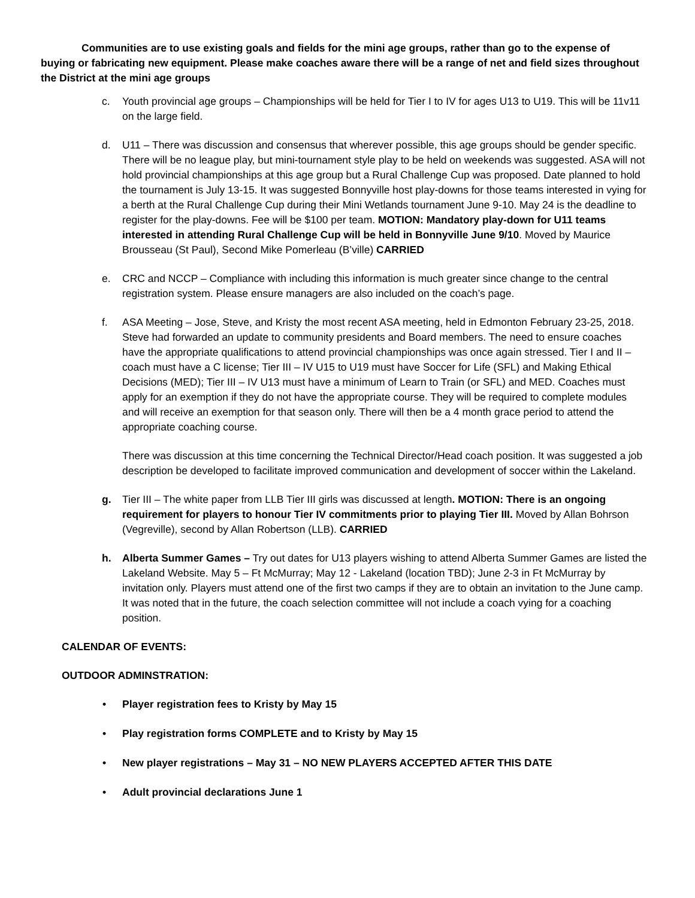Communities are to use existing goals and fields for the mini age groups, rather than go to the expense of buying or fabricating new equipment. Please make coaches aware there will be a range of net and field sizes throughout the District at the mini age groups
c. Youth provincial age groups – Championships will be held for Tier I to IV for ages U13 to U19. This will be 11v11 on the large field.
d. U11 – There was discussion and consensus that wherever possible, this age groups should be gender specific. There will be no league play, but mini-tournament style play to be held on weekends was suggested. ASA will not hold provincial championships at this age group but a Rural Challenge Cup was proposed. Date planned to hold the tournament is July 13-15. It was suggested Bonnyville host play-downs for those teams interested in vying for a berth at the Rural Challenge Cup during their Mini Wetlands tournament June 9-10. May 24 is the deadline to register for the play-downs. Fee will be $100 per team. MOTION: Mandatory play-down for U11 teams interested in attending Rural Challenge Cup will be held in Bonnyville June 9/10. Moved by Maurice Brousseau (St Paul), Second Mike Pomerleau (B’ville) CARRIED
e. CRC and NCCP – Compliance with including this information is much greater since change to the central registration system. Please ensure managers are also included on the coach’s page.
f. ASA Meeting – Jose, Steve, and Kristy the most recent ASA meeting, held in Edmonton February 23-25, 2018. Steve had forwarded an update to community presidents and Board members. The need to ensure coaches have the appropriate qualifications to attend provincial championships was once again stressed. Tier I and II – coach must have a C license; Tier III – IV U15 to U19 must have Soccer for Life (SFL) and Making Ethical Decisions (MED); Tier III – IV U13 must have a minimum of Learn to Train (or SFL) and MED. Coaches must apply for an exemption if they do not have the appropriate course. They will be required to complete modules and will receive an exemption for that season only. There will then be a 4 month grace period to attend the appropriate coaching course.
There was discussion at this time concerning the Technical Director/Head coach position. It was suggested a job description be developed to facilitate improved communication and development of soccer within the Lakeland.
g. Tier III – The white paper from LLB Tier III girls was discussed at length. MOTION: There is an ongoing requirement for players to honour Tier IV commitments prior to playing Tier III. Moved by Allan Bohrson (Vegreville), second by Allan Robertson (LLB). CARRIED
h. Alberta Summer Games – Try out dates for U13 players wishing to attend Alberta Summer Games are listed the Lakeland Website. May 5 – Ft McMurray; May 12 - Lakeland (location TBD); June 2-3 in Ft McMurray by invitation only. Players must attend one of the first two camps if they are to obtain an invitation to the June camp. It was noted that in the future, the coach selection committee will not include a coach vying for a coaching position.
CALENDAR OF EVENTS:
OUTDOOR ADMINSTRATION:
• Player registration fees to Kristy by May 15
• Play registration forms COMPLETE and to Kristy by May 15
• New player registrations – May 31 – NO NEW PLAYERS ACCEPTED AFTER THIS DATE
• Adult provincial declarations June 1